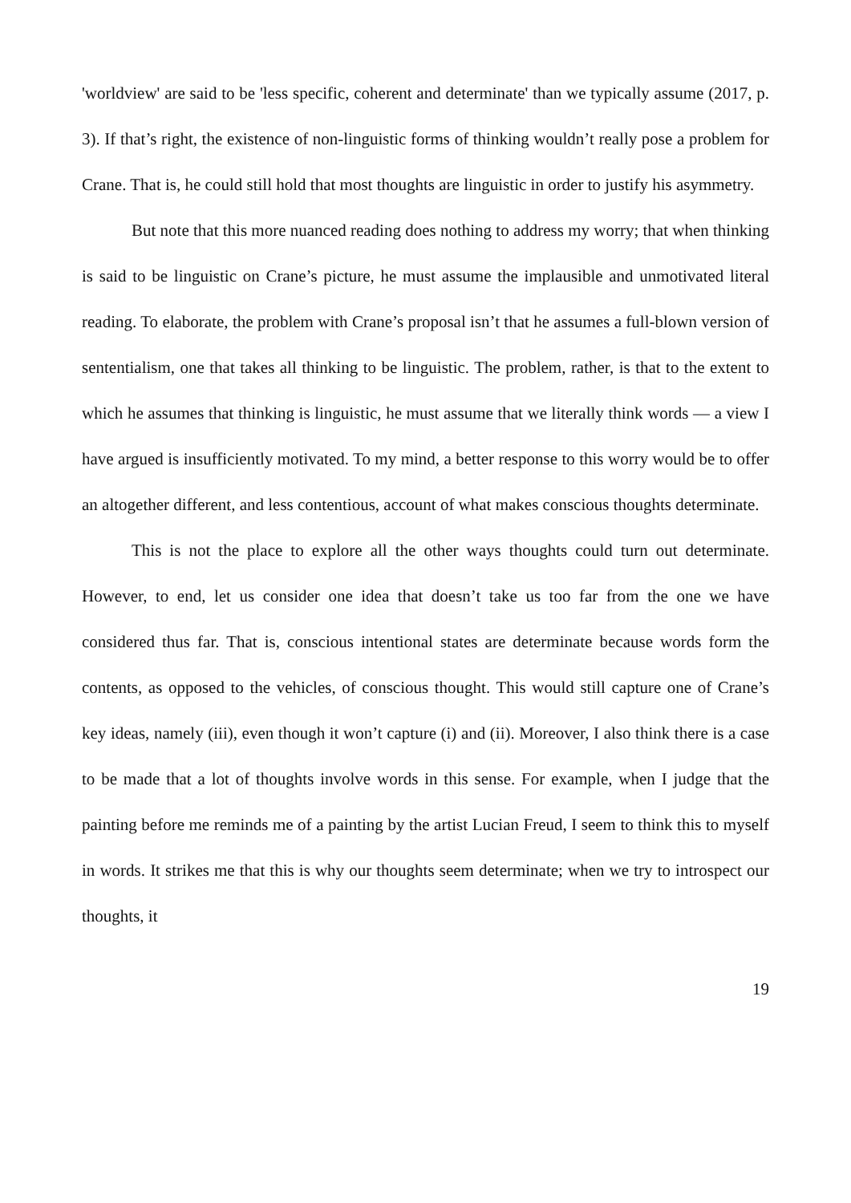'worldview' are said to be 'less specific, coherent and determinate' than we typically assume (2017, p. 3). If that’s right, the existence of non-linguistic forms of thinking wouldn’t really pose a problem for Crane. That is, he could still hold that most thoughts are linguistic in order to justify his asymmetry.
But note that this more nuanced reading does nothing to address my worry; that when thinking is said to be linguistic on Crane’s picture, he must assume the implausible and unmotivated literal reading. To elaborate, the problem with Crane’s proposal isn’t that he assumes a full-blown version of sententialism, one that takes all thinking to be linguistic. The problem, rather, is that to the extent to which he assumes that thinking is linguistic, he must assume that we literally think words — a view I have argued is insufficiently motivated. To my mind, a better response to this worry would be to offer an altogether different, and less contentious, account of what makes conscious thoughts determinate.
This is not the place to explore all the other ways thoughts could turn out determinate. However, to end, let us consider one idea that doesn’t take us too far from the one we have considered thus far. That is, conscious intentional states are determinate because words form the contents, as opposed to the vehicles, of conscious thought. This would still capture one of Crane’s key ideas, namely (iii), even though it won’t capture (i) and (ii). Moreover, I also think there is a case to be made that a lot of thoughts involve words in this sense. For example, when I judge that the painting before me reminds me of a painting by the artist Lucian Freud, I seem to think this to myself in words. It strikes me that this is why our thoughts seem determinate; when we try to introspect our thoughts, it
19